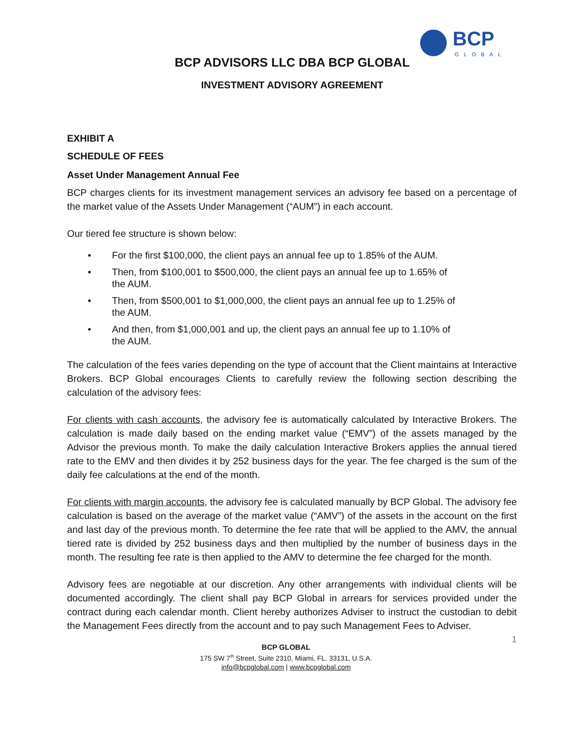BCP
GLOBAL
BCP ADVISORS LLC DBA BCP GLOBAL
INVESTMENT ADVISORY AGREEMENT
EXHIBIT A
SCHEDULE OF FEES
Asset Under Management Annual Fee
BCP charges clients for its investment management services an advisory fee based on a percentage of the market value of the Assets Under Management (“AUM”) in each account.
Our tiered fee structure is shown below:
• For the first $100,000, the client pays an annual fee up to 1.85% of the AUM.
• Then, from $100,001 to $500,000, the client pays an annual fee up to 1.65% of the AUM.
• Then, from $500,001 to $1,000,000, the client pays an annual fee up to 1.25% of the AUM.
• And then, from $1,000,001 and up, the client pays an annual fee up to 1.10% of the AUM.
The calculation of the fees varies depending on the type of account that the Client maintains at Interactive Brokers. BCP Global encourages Clients to carefully review the following section describing the calculation of the advisory fees:
For clients with cash accounts, the advisory fee is automatically calculated by Interactive Brokers. The calculation is made daily based on the ending market value (“EMV”) of the assets managed by the Advisor the previous month. To make the daily calculation Interactive Brokers applies the annual tiered rate to the EMV and then divides it by 252 business days for the year. The fee charged is the sum of the daily fee calculations at the end of the month.
For clients with margin accounts, the advisory fee is calculated manually by BCP Global. The advisory fee calculation is based on the average of the market value (“AMV”) of the assets in the account on the first and last day of the previous month. To determine the fee rate that will be applied to the AMV, the annual tiered rate is divided by 252 business days and then multiplied by the number of business days in the month. The resulting fee rate is then applied to the AMV to determine the fee charged for the month.
Advisory fees are negotiable at our discretion. Any other arrangements with individual clients will be documented accordingly. The client shall pay BCP Global in arrears for services provided under the contract during each calendar month. Client hereby authorizes Adviser to instruct the custodian to debit the Management Fees directly from the account and to pay such Management Fees to Adviser.
1
BCP GLOBAL
175 SW 7<sup>th</sup> Street, Suite 2310, Miami, FL. 33131, U.S.A.
info@bcpglobal.com | www.bcpglobal.com